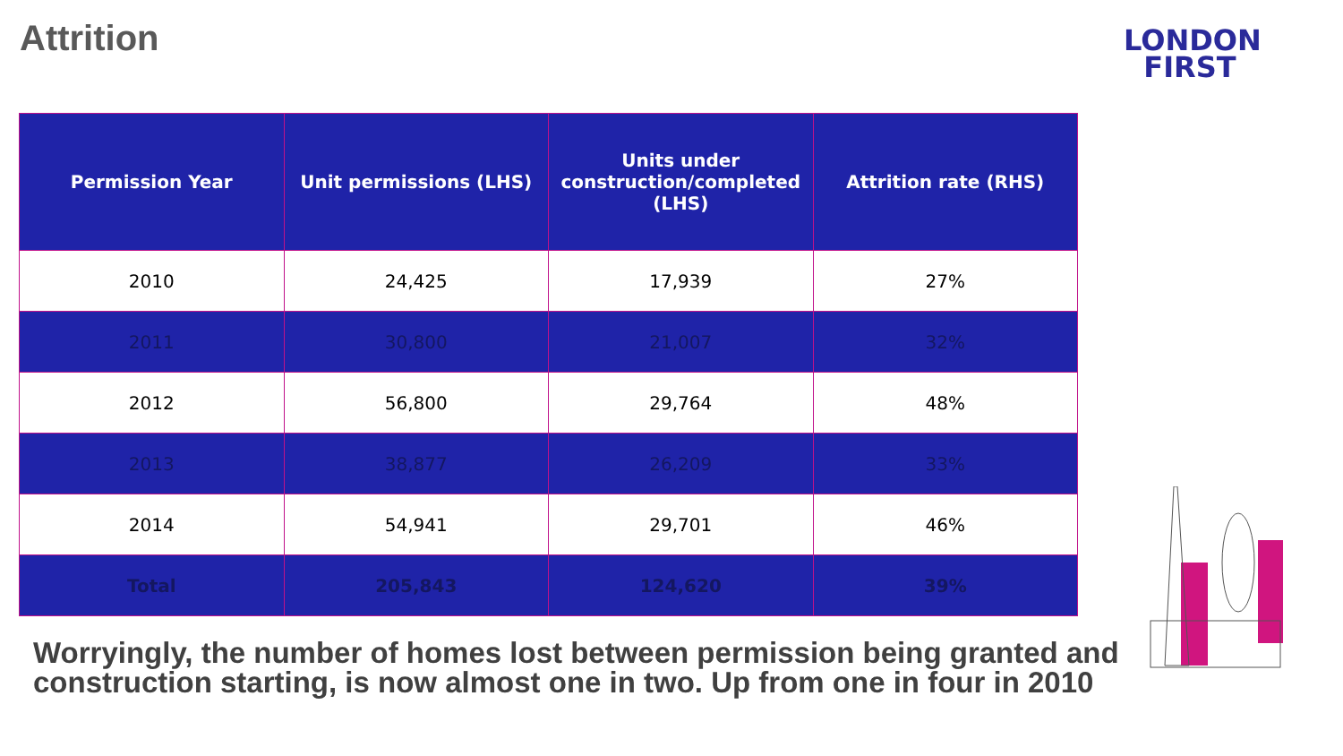Attrition
LONDON
FIRST
| Permission Year | Unit permissions (LHS) | Units under construction/completed (LHS) | Attrition rate (RHS) |
| --- | --- | --- | --- |
| 2010 | 24,425 | 17,939 | 27% |
| 2011 | 30,800 | 21,007 | 32% |
| 2012 | 56,800 | 29,764 | 48% |
| 2013 | 38,877 | 26,209 | 33% |
| 2014 | 54,941 | 29,701 | 46% |
| Total | 205,843 | 124,620 | 39% |
Worryingly, the number of homes lost between permission being granted and construction starting, is now almost one in two. Up from one in four in 2010